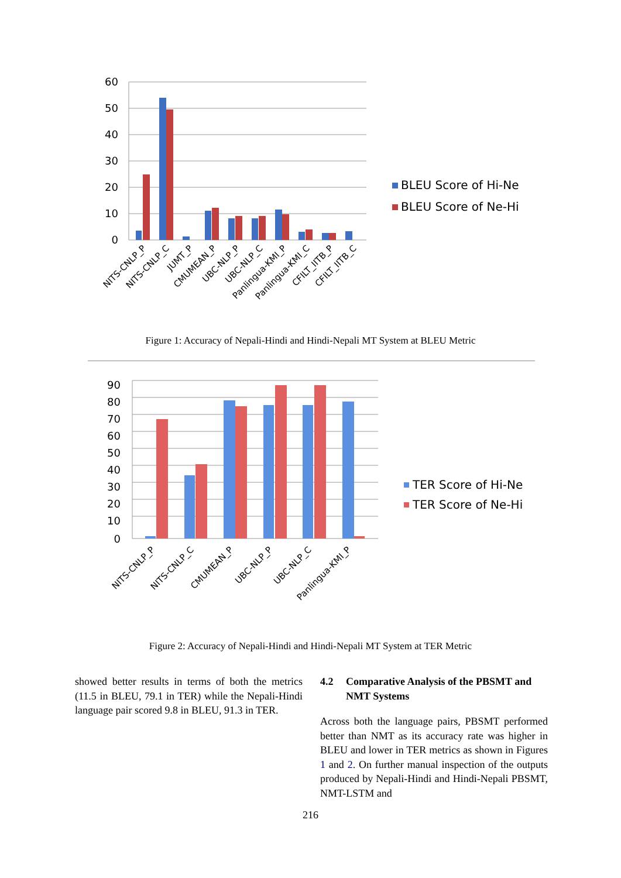60
50
40
30
20
10
0
BLEU Score of Hi-Ne
BLEU Score of Ne-Hi
NITS-CNLP_P
NITS-CNLP_C
JUMT_P
CMUMEAN_P
UBC-NLP_P
UBC-NLP_C
Panlingua-KMI_P
Panlingua-KMI_C
CFILT_IITB_P
CFILT_IITB_C
Figure 1: Accuracy of Nepali-Hindi and Hindi-Nepali MT System at BLEU Metric
90
80
70
60
50
40
30
20
10
0
TER Score of Hi-Ne
TER Score of Ne-Hi
NITS-CNLP_P
NITS-CNLP_C
CMUMEAN_P
UBC-NLP_P
UBC-NLP_C
Panlingua-KMI_P
Figure 2: Accuracy of Nepali-Hindi and Hindi-Nepali MT System at TER Metric
showed better results in terms of both the metrics (11.5 in BLEU, 79.1 in TER) while the Nepali-Hindi language pair scored 9.8 in BLEU, 91.3 in TER.
4.2 Comparative Analysis of the PBSMT and NMT Systems
Across both the language pairs, PBSMT performed better than NMT as its accuracy rate was higher in BLEU and lower in TER metrics as shown in Figures 1 and 2. On further manual inspection of the outputs produced by Nepali-Hindi and Hindi-Nepali PBSMT, NMT-LSTM and
216